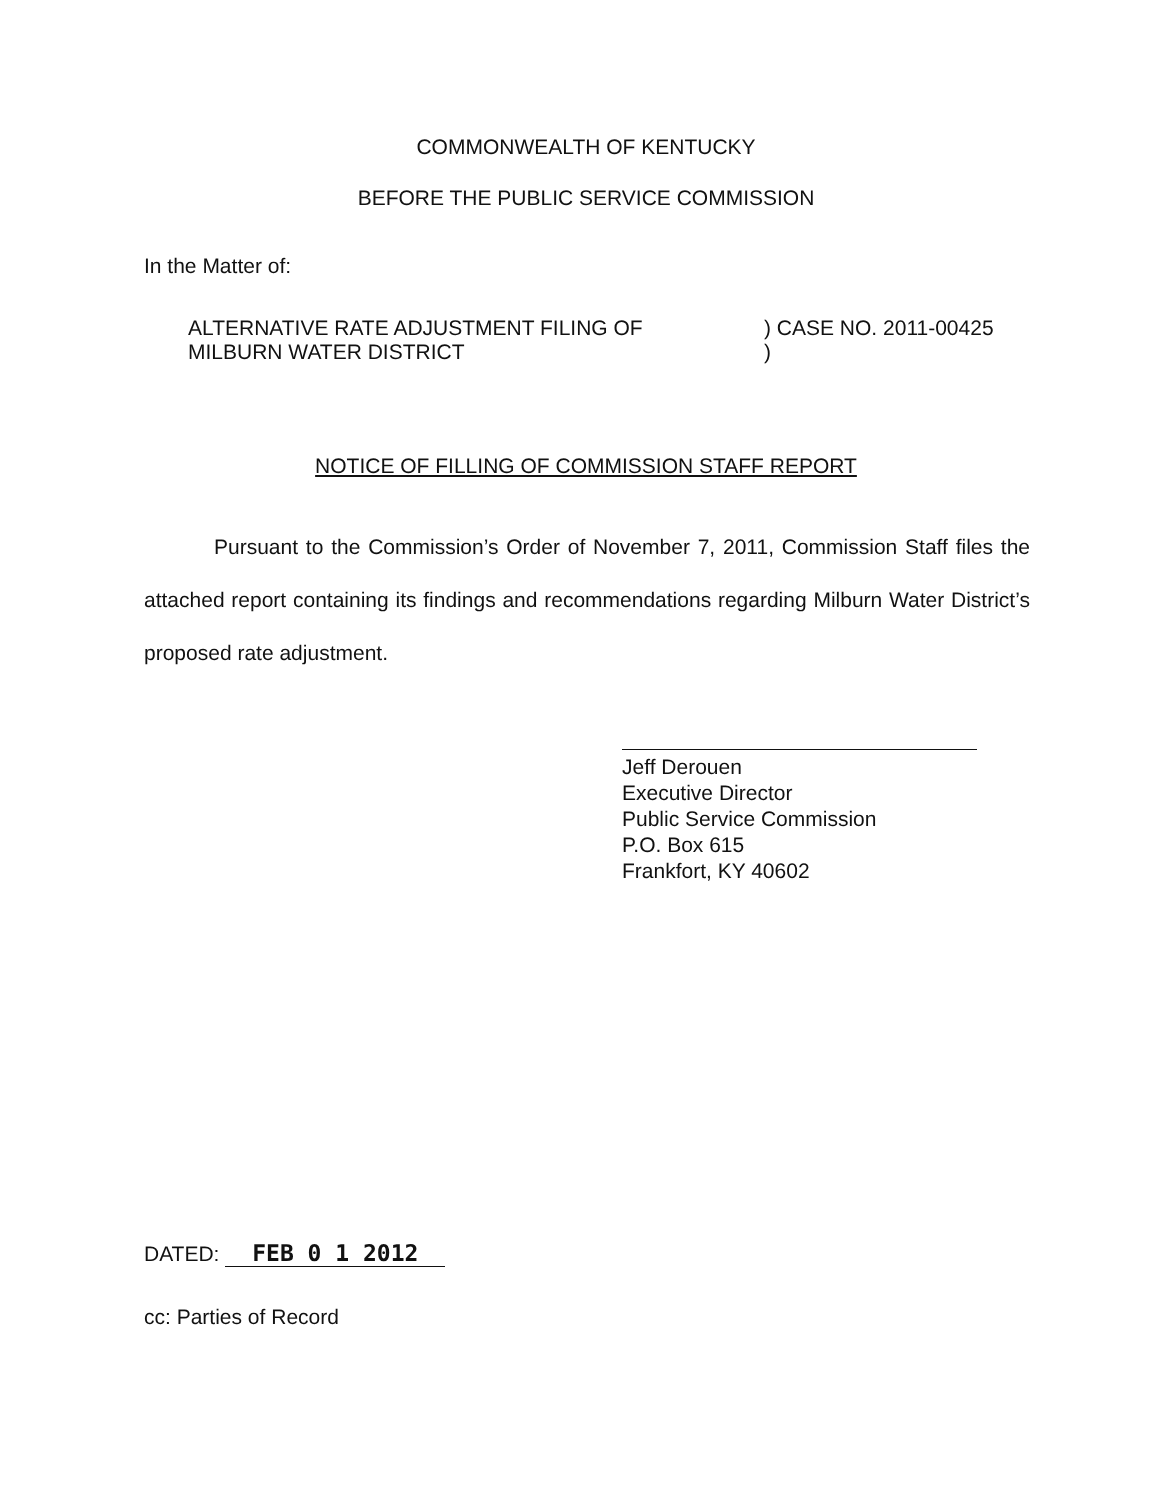COMMONWEALTH OF KENTUCKY
BEFORE THE PUBLIC SERVICE COMMISSION
In the Matter of:
ALTERNATIVE RATE ADJUSTMENT FILING OF
MILBURN WATER DISTRICT
) CASE NO. 2011-00425
)
NOTICE OF FILLING OF COMMISSION STAFF REPORT
Pursuant to the Commission’s Order of November 7, 2011, Commission Staff files the attached report containing its findings and recommendations regarding Milburn Water District’s proposed rate adjustment.
Jeff Derouen
Executive Director
Public Service Commission
P.O. Box 615
Frankfort, KY 40602
DATED: FEB 0 1 2012
cc: Parties of Record